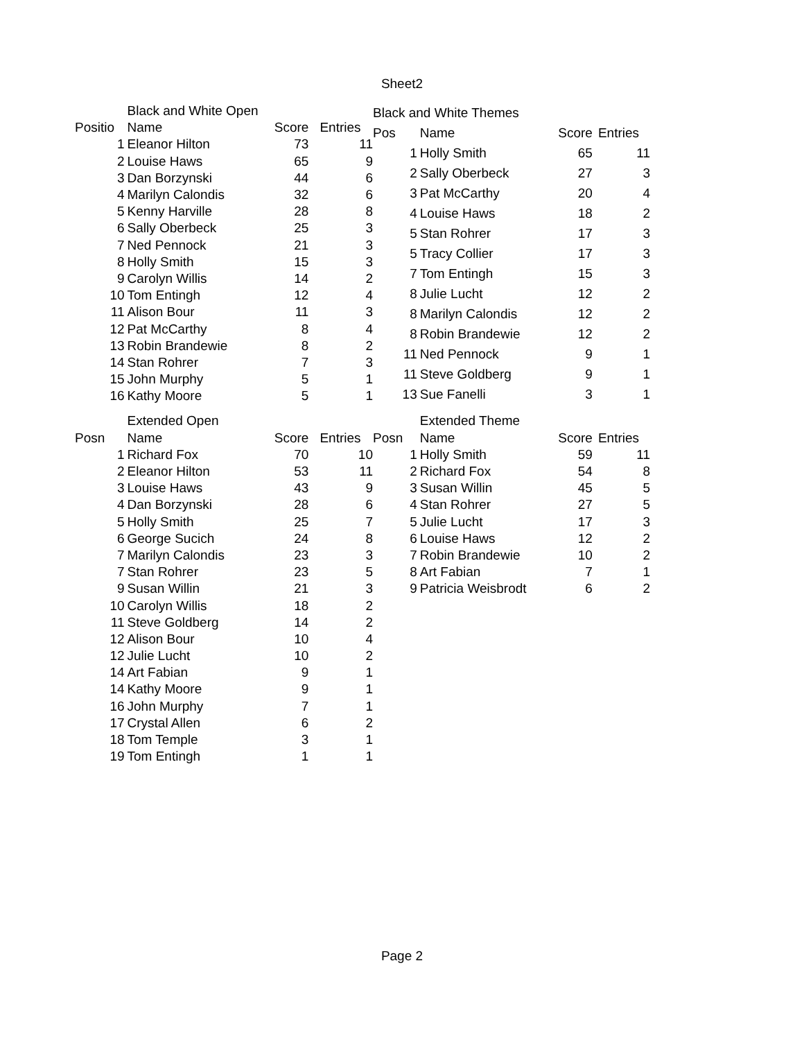Sheet2
| | Black and White Open | | |
| Positio | Name | Score | Entries |
| 1 | Eleanor Hilton | 73 | 11 |
| 2 | Louise Haws | 65 | 9 |
| 3 | Dan Borzynski | 44 | 6 |
| 4 | Marilyn Calondis | 32 | 6 |
| 5 | Kenny Harville | 28 | 8 |
| 6 | Sally Oberbeck | 25 | 3 |
| 7 | Ned Pennock | 21 | 3 |
| 8 | Holly Smith | 15 | 3 |
| 9 | Carolyn Willis | 14 | 2 |
| 10 | Tom Entingh | 12 | 4 |
| 11 | Alison Bour | 11 | 3 |
| 12 | Pat McCarthy | 8 | 4 |
| 13 | Robin Brandewie | 8 | 2 |
| 14 | Stan Rohrer | 7 | 3 |
| 15 | John Murphy | 5 | 1 |
| 16 | Kathy Moore | 5 | 1 |
| Black and White Themes | | | |
| Pos | Name | Score | Entries |
| 1 | Holly Smith | 65 | 11 |
| 2 | Sally Oberbeck | 27 | 3 |
| 3 | Pat McCarthy | 20 | 4 |
| 4 | Louise Haws | 18 | 2 |
| 5 | Stan Rohrer | 17 | 3 |
| 5 | Tracy Collier | 17 | 3 |
| 7 | Tom Entingh | 15 | 3 |
| 8 | Julie Lucht | 12 | 2 |
| 8 | Marilyn Calondis | 12 | 2 |
| 8 | Robin Brandewie | 12 | 2 |
| 11 | Ned Pennock | 9 | 1 |
| 11 | Steve Goldberg | 9 | 1 |
| 13 | Sue Fanelli | 3 | 1 |
| | Extended Open | | |
| Posn | Name | Score | Entries |
| 1 | Richard Fox | 70 | 10 |
| 2 | Eleanor Hilton | 53 | 11 |
| 3 | Louise Haws | 43 | 9 |
| 4 | Dan Borzynski | 28 | 6 |
| 5 | Holly Smith | 25 | 7 |
| 6 | George Sucich | 24 | 8 |
| 7 | Marilyn Calondis | 23 | 3 |
| 7 | Stan Rohrer | 23 | 5 |
| 9 | Susan Willin | 21 | 3 |
| 10 | Carolyn Willis | 18 | 2 |
| 11 | Steve Goldberg | 14 | 2 |
| 12 | Alison Bour | 10 | 4 |
| 12 | Julie Lucht | 10 | 2 |
| 14 | Art Fabian | 9 | 1 |
| 14 | Kathy Moore | 9 | 1 |
| 16 | John Murphy | 7 | 1 |
| 17 | Crystal Allen | 6 | 2 |
| 18 | Tom Temple | 3 | 1 |
| 19 | Tom Entingh | 1 | 1 |
| | Extended Theme | | |
| Posn | Name | Score | Entries |
| 1 | Holly Smith | 59 | 11 |
| 2 | Richard Fox | 54 | 8 |
| 3 | Susan Willin | 45 | 5 |
| 4 | Stan Rohrer | 27 | 5 |
| 5 | Julie Lucht | 17 | 3 |
| 6 | Louise Haws | 12 | 2 |
| 7 | Robin Brandewie | 10 | 2 |
| 8 | Art Fabian | 7 | 1 |
| 9 | Patricia Weisbrodt | 6 | 2 |
Page 2